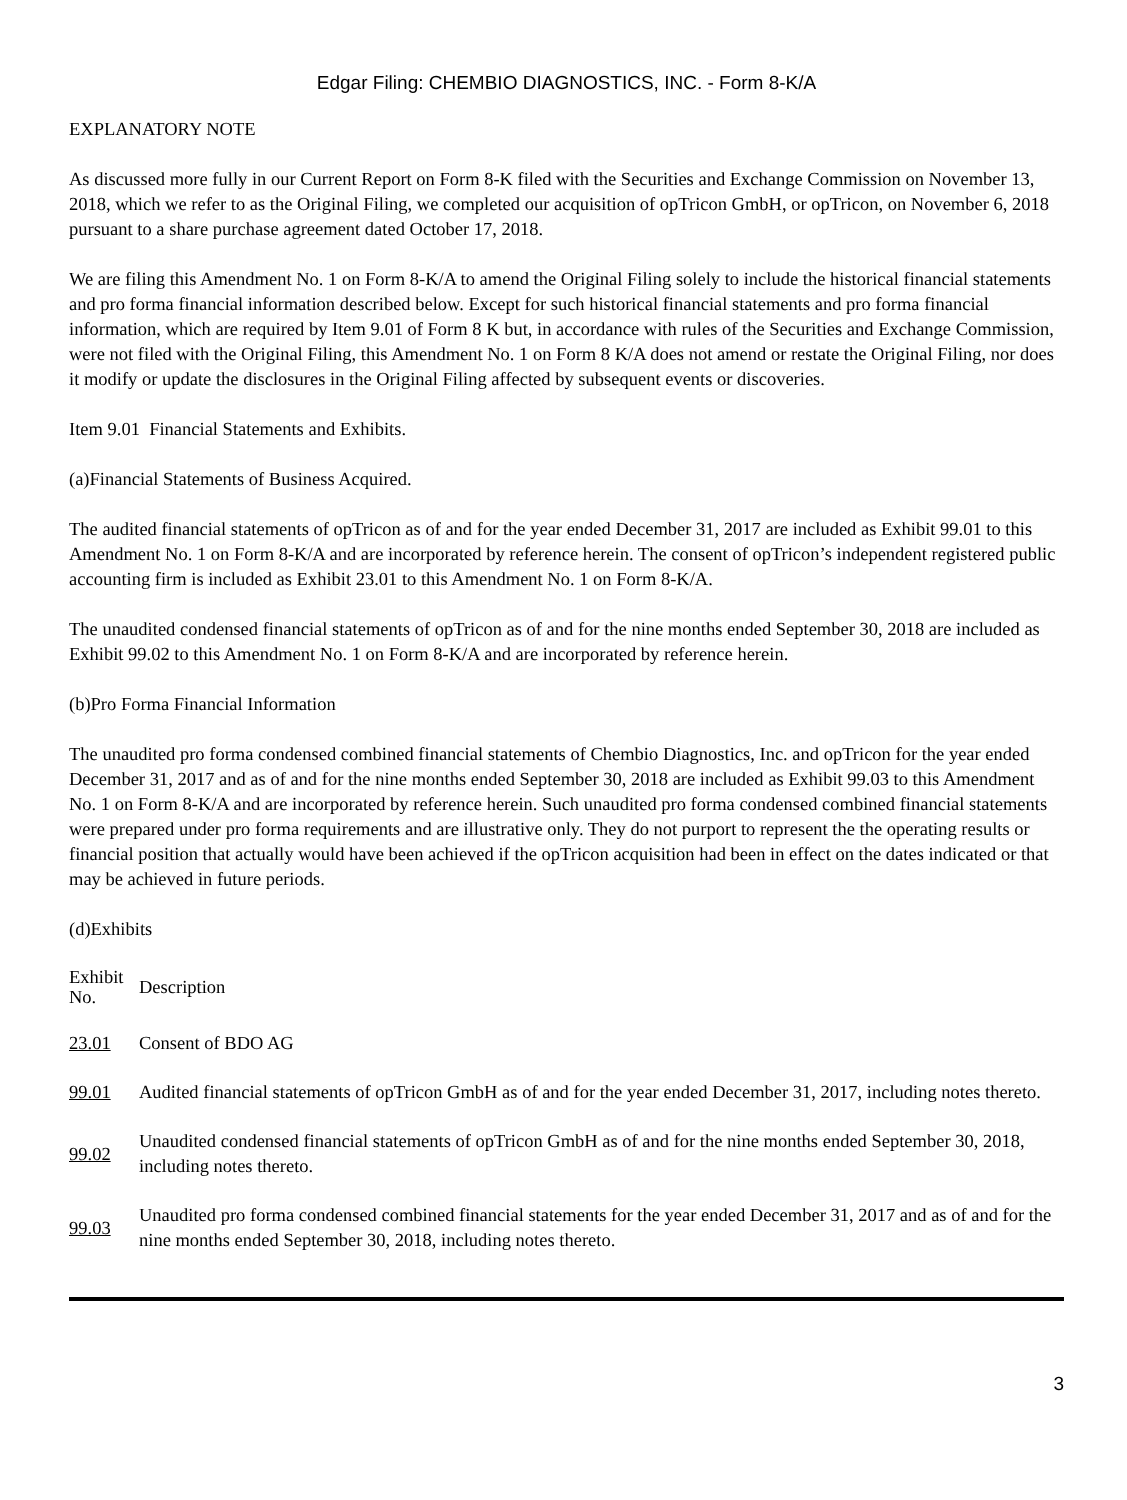Edgar Filing: CHEMBIO DIAGNOSTICS, INC. - Form 8-K/A
EXPLANATORY NOTE
As discussed more fully in our Current Report on Form 8-K filed with the Securities and Exchange Commission on November 13, 2018, which we refer to as the Original Filing, we completed our acquisition of opTricon GmbH, or opTricon, on November 6, 2018 pursuant to a share purchase agreement dated October 17, 2018.
We are filing this Amendment No. 1 on Form 8-K/A to amend the Original Filing solely to include the historical financial statements and pro forma financial information described below. Except for such historical financial statements and pro forma financial information, which are required by Item 9.01 of Form 8 K but, in accordance with rules of the Securities and Exchange Commission, were not filed with the Original Filing, this Amendment No. 1 on Form 8 K/A does not amend or restate the Original Filing, nor does it modify or update the disclosures in the Original Filing affected by subsequent events or discoveries.
Item 9.01 Financial Statements and Exhibits.
(a)Financial Statements of Business Acquired.
The audited financial statements of opTricon as of and for the year ended December 31, 2017 are included as Exhibit 99.01 to this Amendment No. 1 on Form 8-K/A and are incorporated by reference herein. The consent of opTricon’s independent registered public accounting firm is included as Exhibit 23.01 to this Amendment No. 1 on Form 8-K/A.
The unaudited condensed financial statements of opTricon as of and for the nine months ended September 30, 2018 are included as Exhibit 99.02 to this Amendment No. 1 on Form 8-K/A and are incorporated by reference herein.
(b)Pro Forma Financial Information
The unaudited pro forma condensed combined financial statements of Chembio Diagnostics, Inc. and opTricon for the year ended December 31, 2017 and as of and for the nine months ended September 30, 2018 are included as Exhibit 99.03 to this Amendment No. 1 on Form 8-K/A and are incorporated by reference herein. Such unaudited pro forma condensed combined financial statements were prepared under pro forma requirements and are illustrative only. They do not purport to represent the the operating results or financial position that actually would have been achieved if the opTricon acquisition had been in effect on the dates indicated or that may be achieved in future periods.
(d)Exhibits
| Exhibit No. | Description |
| --- | --- |
| 23.01 | Consent of BDO AG |
| 99.01 | Audited financial statements of opTricon GmbH as of and for the year ended December 31, 2017, including notes thereto. |
| 99.02 | Unaudited condensed financial statements of opTricon GmbH as of and for the nine months ended September 30, 2018, including notes thereto. |
| 99.03 | Unaudited pro forma condensed combined financial statements for the year ended December 31, 2017 and as of and for the nine months ended September 30, 2018, including notes thereto. |
3